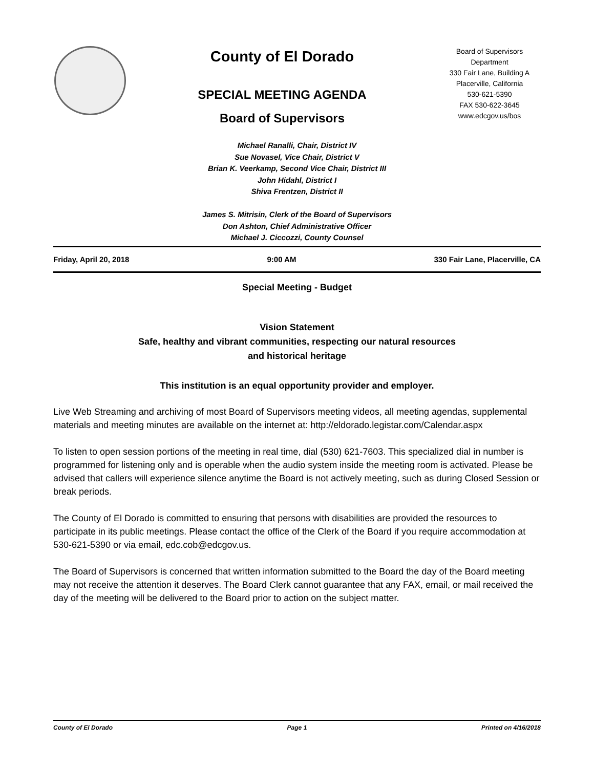County of El Dorado
SPECIAL MEETING AGENDA
Board of Supervisors
Board of Supervisors
Department
330 Fair Lane, Building A
Placerville, California
530-621-5390
FAX 530-622-3645
www.edcgov.us/bos
Michael Ranalli, Chair, District IV
Sue Novasel, Vice Chair, District V
Brian K. Veerkamp, Second Vice Chair, District III
John Hidahl, District I
Shiva Frentzen, District II
James S. Mitrisin, Clerk of the Board of Supervisors
Don Ashton, Chief Administrative Officer
Michael J. Ciccozzi, County Counsel
Friday, April 20, 2018 9:00 AM 330 Fair Lane, Placerville, CA
Special Meeting - Budget
Vision Statement
Safe, healthy and vibrant communities, respecting our natural resources
and historical heritage
This institution is an equal opportunity provider and employer.
Live Web Streaming and archiving of most Board of Supervisors meeting videos, all meeting agendas, supplemental materials and meeting minutes are available on the internet at: http://eldorado.legistar.com/Calendar.aspx
To listen to open session portions of the meeting in real time, dial (530) 621-7603. This specialized dial in number is programmed for listening only and is operable when the audio system inside the meeting room is activated. Please be advised that callers will experience silence anytime the Board is not actively meeting, such as during Closed Session or break periods.
The County of El Dorado is committed to ensuring that persons with disabilities are provided the resources to participate in its public meetings. Please contact the office of the Clerk of the Board if you require accommodation at 530-621-5390 or via email, edc.cob@edcgov.us.
The Board of Supervisors is concerned that written information submitted to the Board the day of the Board meeting may not receive the attention it deserves. The Board Clerk cannot guarantee that any FAX, email, or mail received the day of the meeting will be delivered to the Board prior to action on the subject matter.
County of El Dorado Page 1 Printed on 4/16/2018